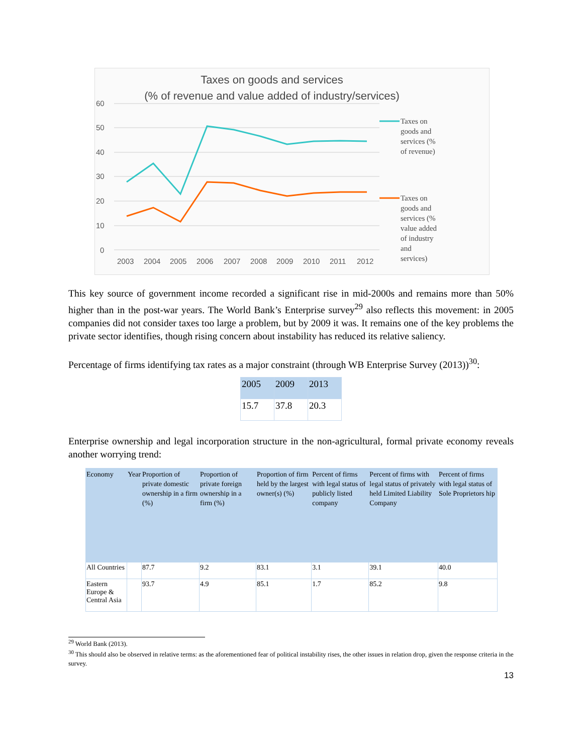Taxes on goods and services
(% of revenue and value added of industry/services)
60
50
40
30
20
10
0
2003
2004
2005
2006
2007
2008
2009
2010
2011
2012
Taxes on
goods and
services (%
of revenue)
Taxes on
goods and
services (%
value added
of industry
and
services)
This key source of government income recorded a significant rise in mid-2000s and remains more than 50% higher than in the post-war years. The World Bank’s Enterprise survey<sup>29</sup> also reflects this movement: in 2005 companies did not consider taxes too large a problem, but by 2009 it was. It remains one of the key problems the private sector identifies, though rising concern about instability has reduced its relative saliency.
Percentage of firms identifying tax rates as a major constraint (through WB Enterprise Survey (2013))<sup>30</sup>:
| 2005 | 2009 | 2013 |
| 15.7 | 37.8 | 20.3 |
Enterprise ownership and legal incorporation structure in the non-agricultural, formal private economy reveals another worrying trend:
| Economy | Year | Proportion of private domestic ownership in a firm (%) | Proportion of private foreign ownership in a firm (%) | Proportion of firm held by the largest owner(s) (%) | Percent of firms with legal status of publicly listed company | Percent of firms with legal status of privately held Limited Liability Company | Percent of firms with legal status of Sole Proprietors hip |
| All Countries | | 87.7 | 9.2 | 83.1 | 3.1 | 39.1 | 40.0 |
| Eastern Europe & Central Asia | | 93.7 | 4.9 | 85.1 | 1.7 | 85.2 | 9.8 |
<sup>29</sup> World Bank (2013).
<sup>30</sup> This should also be observed in relative terms: as the aforementioned fear of political instability rises, the other issues in relation drop, given the response criteria in the survey.
13